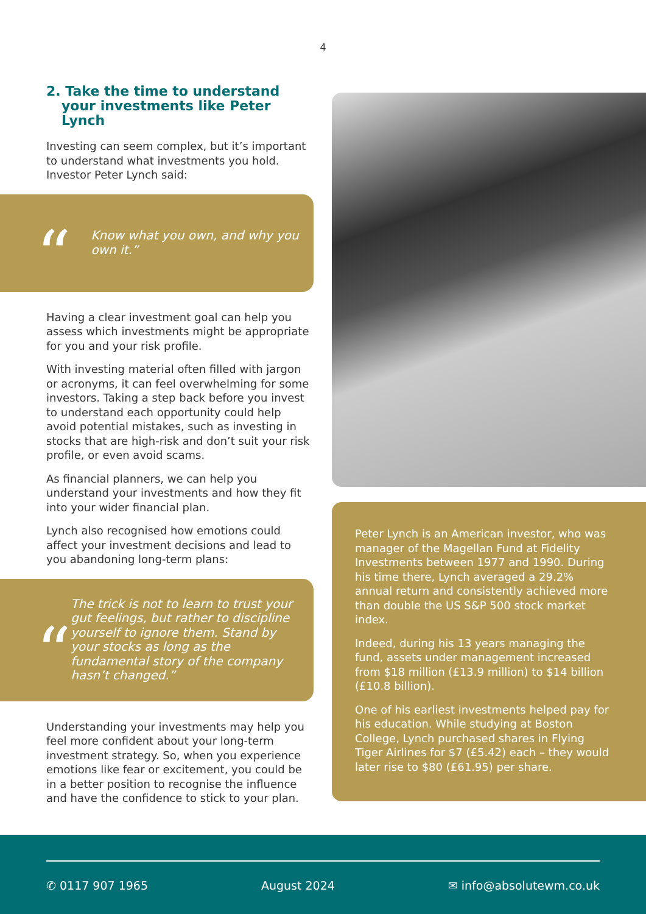4
2. Take the time to understand your investments like Peter Lynch
Investing can seem complex, but it’s important to understand what investments you hold. Investor Peter Lynch said:
“
Know what you own, and why you own it.”
Having a clear investment goal can help you assess which investments might be appropriate for you and your risk profile.
With investing material often filled with jargon or acronyms, it can feel overwhelming for some investors. Taking a step back before you invest to understand each opportunity could help avoid potential mistakes, such as investing in stocks that are high-risk and don’t suit your risk profile, or even avoid scams.
As financial planners, we can help you understand your investments and how they fit into your wider financial plan.
Lynch also recognised how emotions could affect your investment decisions and lead to you abandoning long-term plans:
“
The trick is not to learn to trust your gut feelings, but rather to discipline yourself to ignore them. Stand by your stocks as long as the fundamental story of the company hasn’t changed.”
Understanding your investments may help you feel more confident about your long-term investment strategy. So, when you experience emotions like fear or excitement, you could be in a better position to recognise the influence and have the confidence to stick to your plan.
Peter Lynch is an American investor, who was manager of the Magellan Fund at Fidelity Investments between 1977 and 1990. During his time there, Lynch averaged a 29.2% annual return and consistently achieved more than double the US S&P 500 stock market index.
Indeed, during his 13 years managing the fund, assets under management increased from $18 million (£13.9 million) to $14 billion (£10.8 billion).
One of his earliest investments helped pay for his education. While studying at Boston College, Lynch purchased shares in Flying Tiger Airlines for $7 (£5.42) each – they would later rise to $80 (£61.95) per share.
✆ 0117 907 1965 August 2024 ✉ info@absolutewm.co.uk